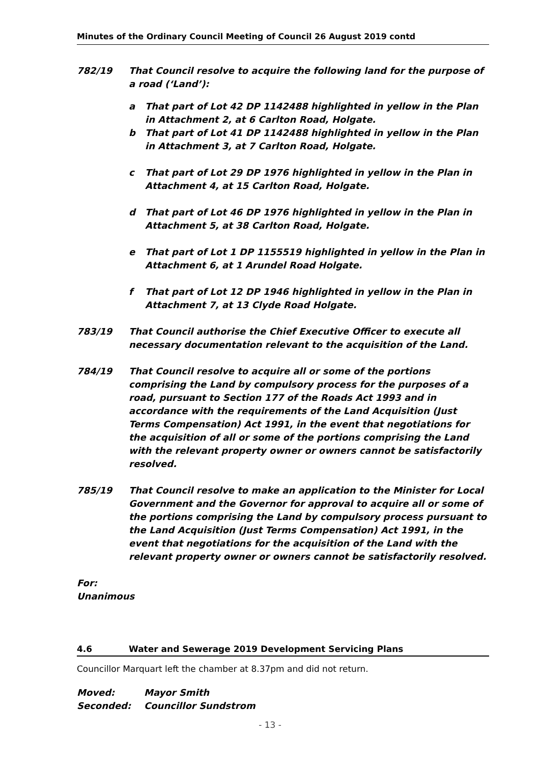Minutes of the Ordinary Council Meeting of Council 26 August 2019 contd
782/19 That Council resolve to acquire the following land for the purpose of a road (‘Land’):
a That part of Lot 42 DP 1142488 highlighted in yellow in the Plan in Attachment 2, at 6 Carlton Road, Holgate.
b That part of Lot 41 DP 1142488 highlighted in yellow in the Plan in Attachment 3, at 7 Carlton Road, Holgate.
c That part of Lot 29 DP 1976 highlighted in yellow in the Plan in Attachment 4, at 15 Carlton Road, Holgate.
d That part of Lot 46 DP 1976 highlighted in yellow in the Plan in Attachment 5, at 38 Carlton Road, Holgate.
e That part of Lot 1 DP 1155519 highlighted in yellow in the Plan in Attachment 6, at 1 Arundel Road Holgate.
f That part of Lot 12 DP 1946 highlighted in yellow in the Plan in Attachment 7, at 13 Clyde Road Holgate.
783/19 That Council authorise the Chief Executive Officer to execute all necessary documentation relevant to the acquisition of the Land.
784/19 That Council resolve to acquire all or some of the portions comprising the Land by compulsory process for the purposes of a road, pursuant to Section 177 of the Roads Act 1993 and in accordance with the requirements of the Land Acquisition (Just Terms Compensation) Act 1991, in the event that negotiations for the acquisition of all or some of the portions comprising the Land with the relevant property owner or owners cannot be satisfactorily resolved.
785/19 That Council resolve to make an application to the Minister for Local Government and the Governor for approval to acquire all or some of the portions comprising the Land by compulsory process pursuant to the Land Acquisition (Just Terms Compensation) Act 1991, in the event that negotiations for the acquisition of the Land with the relevant property owner or owners cannot be satisfactorily resolved.
For:
Unanimous
4.6 Water and Sewerage 2019 Development Servicing Plans
Councillor Marquart left the chamber at 8.37pm and did not return.
Moved: Mayor Smith
Seconded: Councillor Sundstrom
- 13 -